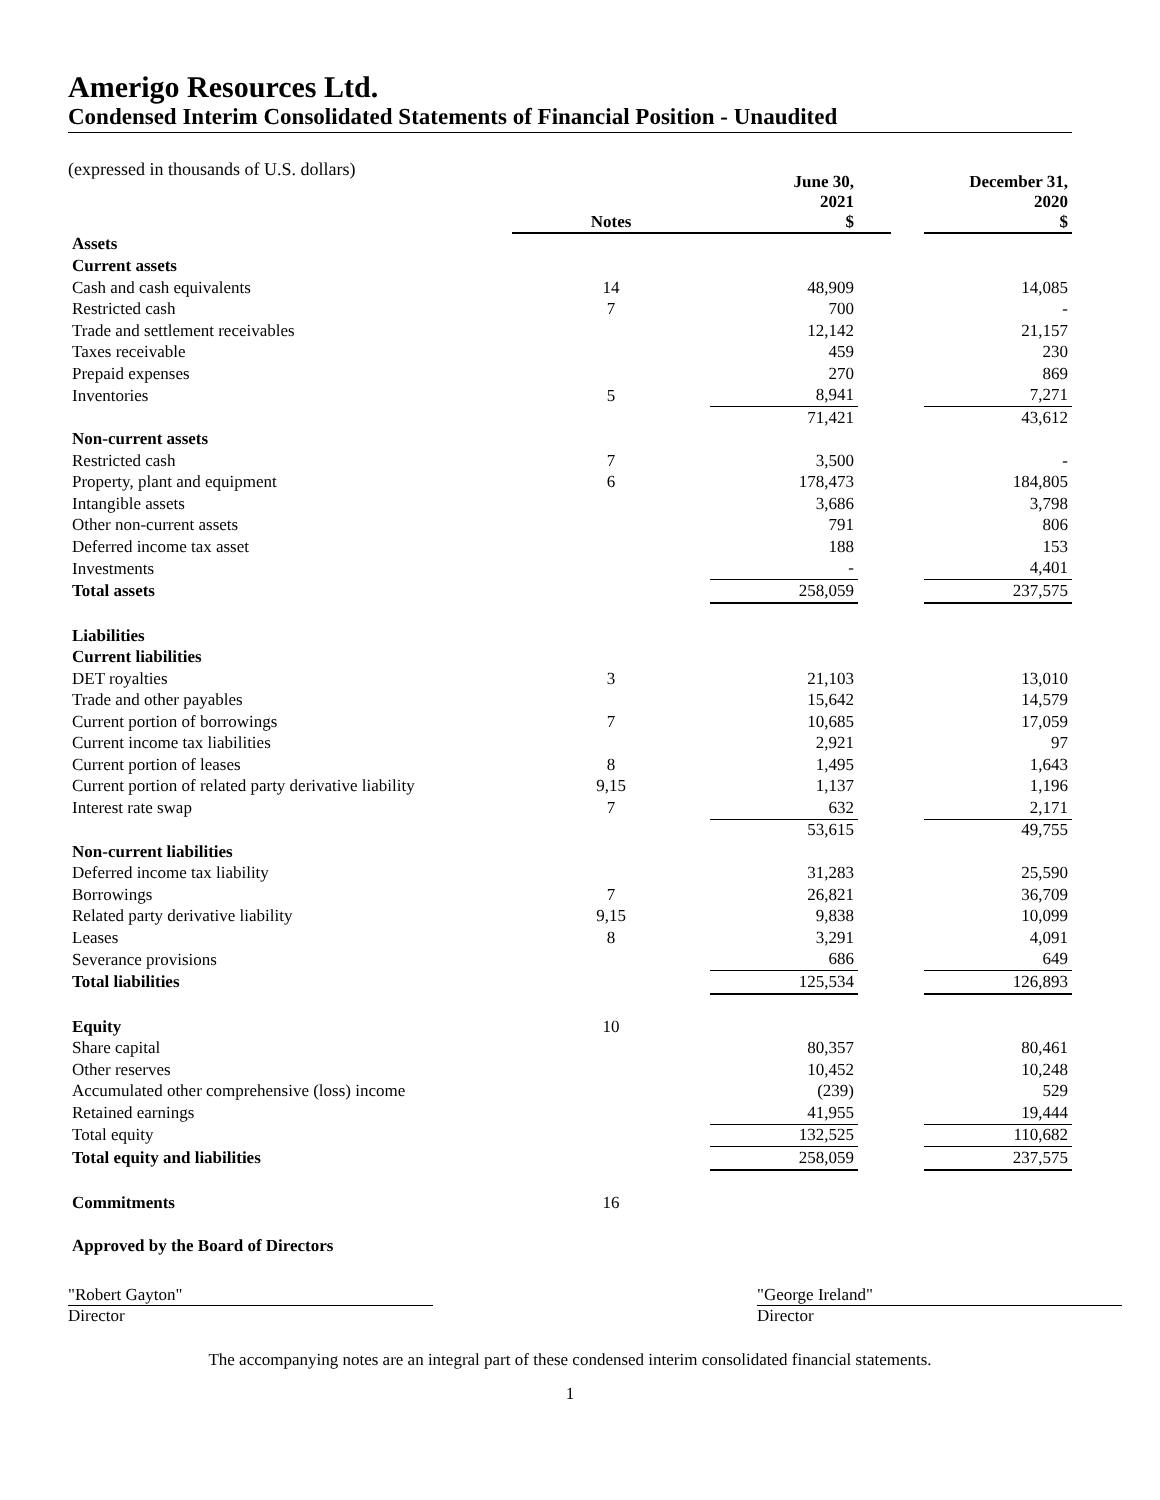Amerigo Resources Ltd.
Condensed Interim Consolidated Statements of Financial Position - Unaudited
(expressed in thousands of U.S. dollars)
| | Notes | June 30, 2021 $ | | | December 31, 2020 $ |
| Assets | | | | | |
| Current assets | | | | | |
| Cash and cash equivalents | 14 | 48,909 | | | 14,085 |
| Restricted cash | 7 | 700 | | | - |
| Trade and settlement receivables | | 12,142 | | | 21,157 |
| Taxes receivable | | 459 | | | 230 |
| Prepaid expenses | | 270 | | | 869 |
| Inventories | 5 | 8,941 | | | 7,271 |
| | | 71,421 | | | 43,612 |
| Non-current assets | | | | | |
| Restricted cash | 7 | 3,500 | | | - |
| Property, plant and equipment | 6 | 178,473 | | | 184,805 |
| Intangible assets | | 3,686 | | | 3,798 |
| Other non-current assets | | 791 | | | 806 |
| Deferred income tax asset | | 188 | | | 153 |
| Investments | | - | | | 4,401 |
| Total assets | | 258,059 | | | 237,575 |
| Liabilities | | | | | |
| Current liabilities | | | | | |
| DET royalties | 3 | 21,103 | | | 13,010 |
| Trade and other payables | | 15,642 | | | 14,579 |
| Current portion of borrowings | 7 | 10,685 | | | 17,059 |
| Current income tax liabilities | | 2,921 | | | 97 |
| Current portion of leases | 8 | 1,495 | | | 1,643 |
| Current portion of related party derivative liability | 9,15 | 1,137 | | | 1,196 |
| Interest rate swap | 7 | 632 | | | 2,171 |
| | | 53,615 | | | 49,755 |
| Non-current liabilities | | | | | |
| Deferred income tax liability | | 31,283 | | | 25,590 |
| Borrowings | 7 | 26,821 | | | 36,709 |
| Related party derivative liability | 9,15 | 9,838 | | | 10,099 |
| Leases | 8 | 3,291 | | | 4,091 |
| Severance provisions | | 686 | | | 649 |
| Total liabilities | | 125,534 | | | 126,893 |
| Equity | 10 | | | | |
| Share capital | | 80,357 | | | 80,461 |
| Other reserves | | 10,452 | | | 10,248 |
| Accumulated other comprehensive (loss) income | | (239) | | | 529 |
| Retained earnings | | 41,955 | | | 19,444 |
| Total equity | | 132,525 | | | 110,682 |
| Total equity and liabilities | | 258,059 | | | 237,575 |
| Commitments | 16 | | | | |
| Approved by the Board of Directors | | | | | |
"Robert Gayton"
Director
"George Ireland"
Director
The accompanying notes are an integral part of these condensed interim consolidated financial statements.
1